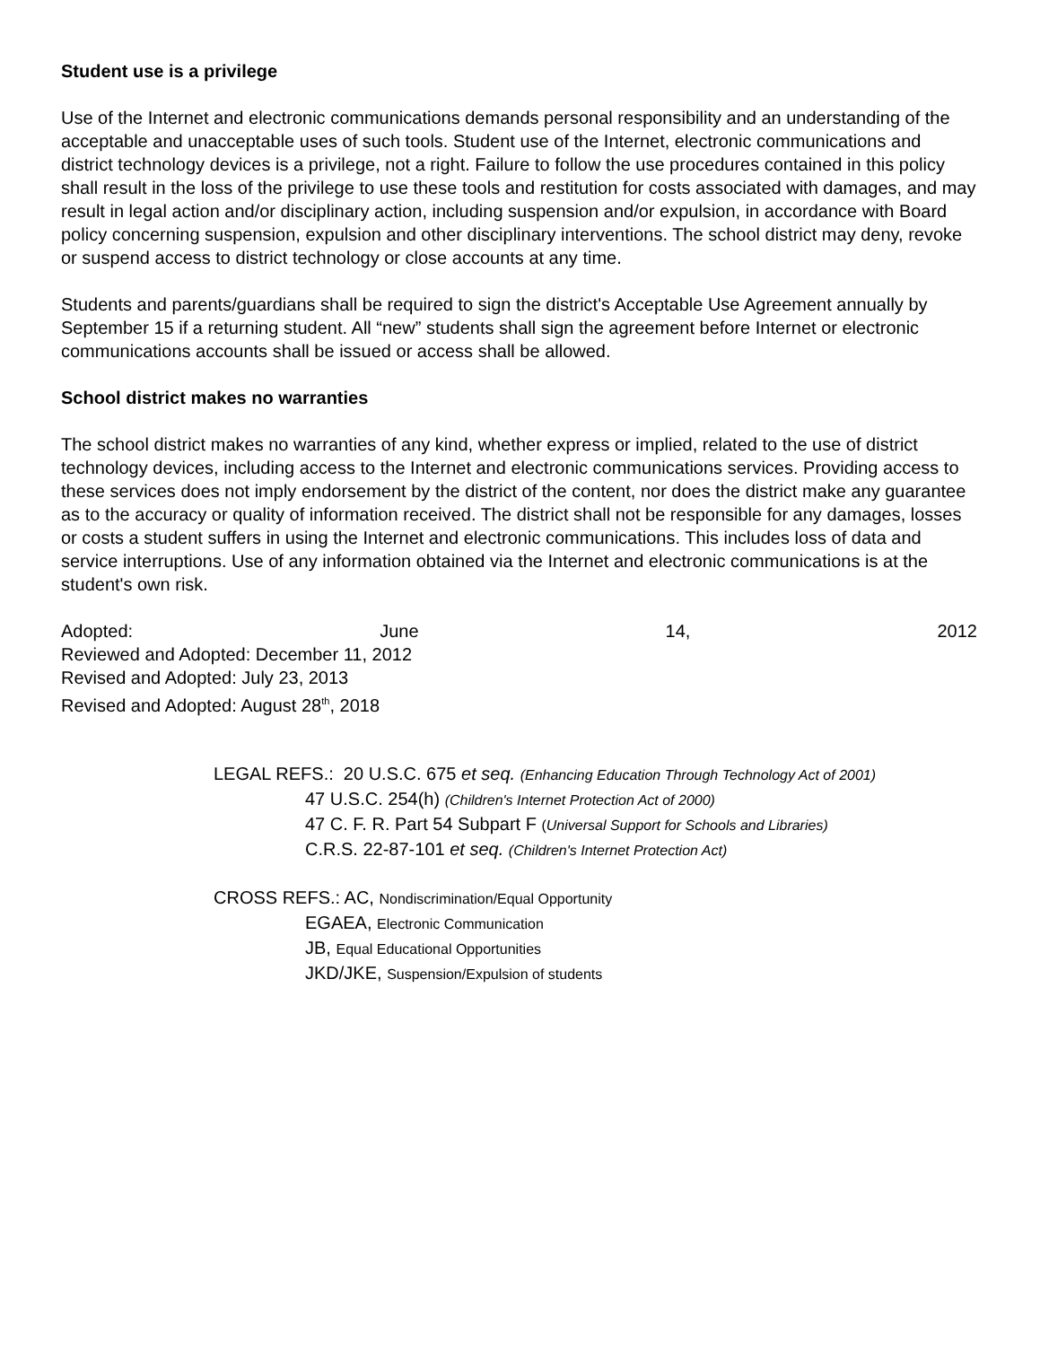Student use is a privilege
Use of the Internet and electronic communications demands personal responsibility and an understanding of the acceptable and unacceptable uses of such tools. Student use of the Internet, electronic communications and district technology devices is a privilege, not a right. Failure to follow the use procedures contained in this policy shall result in the loss of the privilege to use these tools and restitution for costs associated with damages, and may result in legal action and/or disciplinary action, including suspension and/or expulsion, in accordance with Board policy concerning suspension, expulsion and other disciplinary interventions. The school district may deny, revoke or suspend access to district technology or close accounts at any time.
Students and parents/guardians shall be required to sign the district's Acceptable Use Agreement annually by September 15 if a returning student. All “new” students shall sign the agreement before Internet or electronic communications accounts shall be issued or access shall be allowed.
School district makes no warranties
The school district makes no warranties of any kind, whether express or implied, related to the use of district technology devices, including access to the Internet and electronic communications services. Providing access to these services does not imply endorsement by the district of the content, nor does the district make any guarantee as to the accuracy or quality of information received. The district shall not be responsible for any damages, losses or costs a student suffers in using the Internet and electronic communications. This includes loss of data and service interruptions. Use of any information obtained via the Internet and electronic communications is at the student's own risk.
Adopted: June 14, 2012
Reviewed and Adopted: December 11, 2012
Revised and Adopted: July 23, 2013
Revised and Adopted: August 28<sup>th</sup>, 2018
LEGAL REFS.: 20 U.S.C. 675 et seq. (Enhancing Education Through Technology Act of 2001)
47 U.S.C. 254(h) (Children's Internet Protection Act of 2000)
47 C. F. R. Part 54 Subpart F (Universal Support for Schools and Libraries)
C.R.S. 22-87-101 et seq. (Children's Internet Protection Act)
CROSS REFS.: AC, Nondiscrimination/Equal Opportunity
EGAEA, Electronic Communication
JB, Equal Educational Opportunities
JKD/JKE, Suspension/Expulsion of students